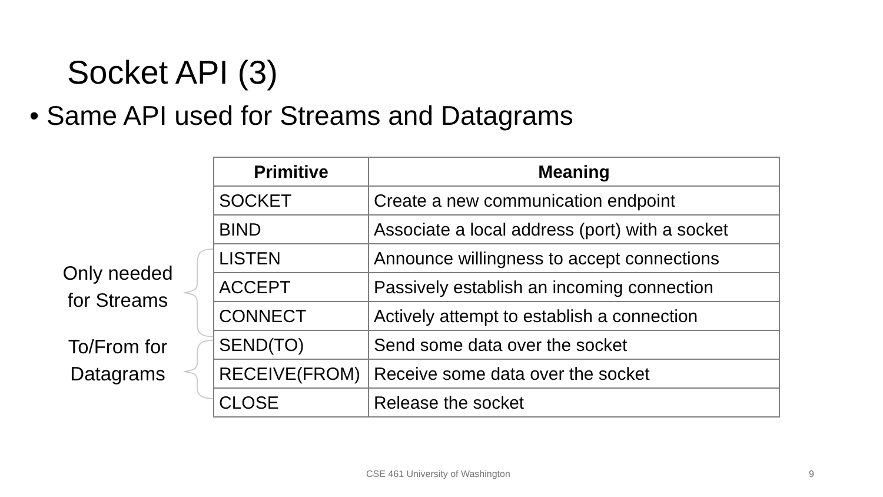Socket API (3)
• Same API used for Streams and Datagrams
Only needed for Streams
To/From for Datagrams
| Primitive | Meaning |
| --- | --- |
| SOCKET | Create a new communication endpoint |
| BIND | Associate a local address (port) with a socket |
| LISTEN | Announce willingness to accept connections |
| ACCEPT | Passively establish an incoming connection |
| CONNECT | Actively attempt to establish a connection |
| SEND(TO) | Send some data over the socket |
| RECEIVE(FROM) | Receive some data over the socket |
| CLOSE | Release the socket |
CSE 461 University of Washington
9